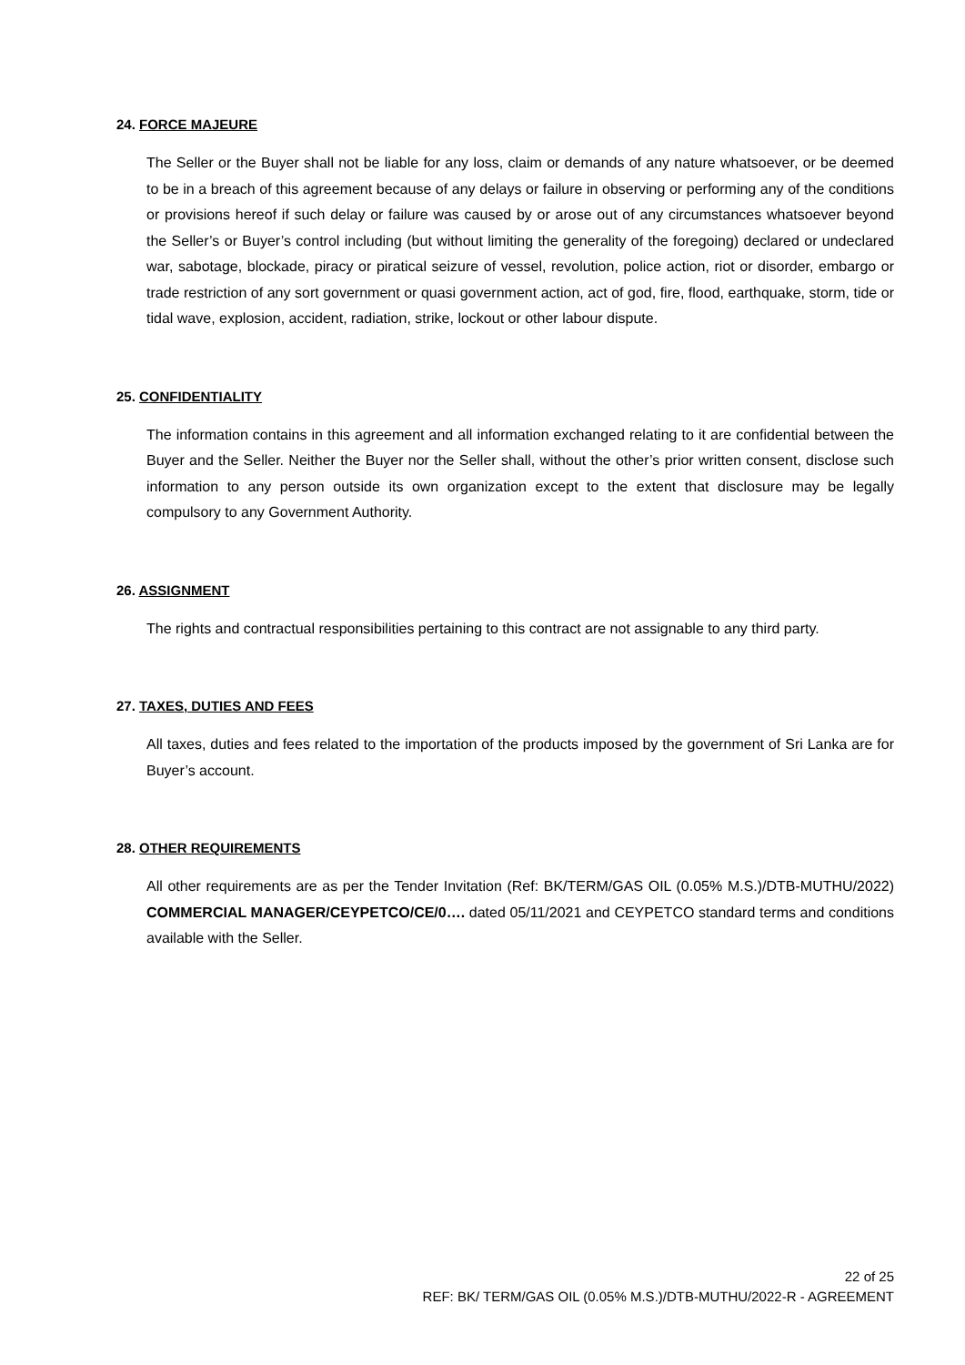24. FORCE MAJEURE
The Seller or the Buyer shall not be liable for any loss, claim or demands of any nature whatsoever, or be deemed to be in a breach of this agreement because of any delays or failure in observing or performing any of the conditions or provisions hereof if such delay or failure was caused by or arose out of any circumstances whatsoever beyond the Seller’s or Buyer’s control including (but without limiting the generality of the foregoing) declared or undeclared war, sabotage, blockade, piracy or piratical seizure of vessel, revolution, police action, riot or disorder, embargo or trade restriction of any sort government or quasi government action, act of god, fire, flood, earthquake, storm, tide or tidal wave, explosion, accident, radiation, strike, lockout or other labour dispute.
25. CONFIDENTIALITY
The information contains in this agreement and all information exchanged relating to it are confidential between the Buyer and the Seller. Neither the Buyer nor the Seller shall, without the other’s prior written consent, disclose such information to any person outside its own organization except to the extent that disclosure may be legally compulsory to any Government Authority.
26. ASSIGNMENT
The rights and contractual responsibilities pertaining to this contract are not assignable to any third party.
27. TAXES, DUTIES AND FEES
All taxes, duties and fees related to the importation of the products imposed by the government of Sri Lanka are for Buyer’s account.
28. OTHER REQUIREMENTS
All other requirements are as per the Tender Invitation (Ref: BK/TERM/GAS OIL (0.05% M.S.)/DTB-MUTHU/2022) COMMERCIAL MANAGER/CEYPETCO/CE/0…. dated 05/11/2021 and CEYPETCO standard terms and conditions available with the Seller.
22 of 25
REF: BK/ TERM/GAS OIL (0.05% M.S.)/DTB-MUTHU/2022-R - AGREEMENT